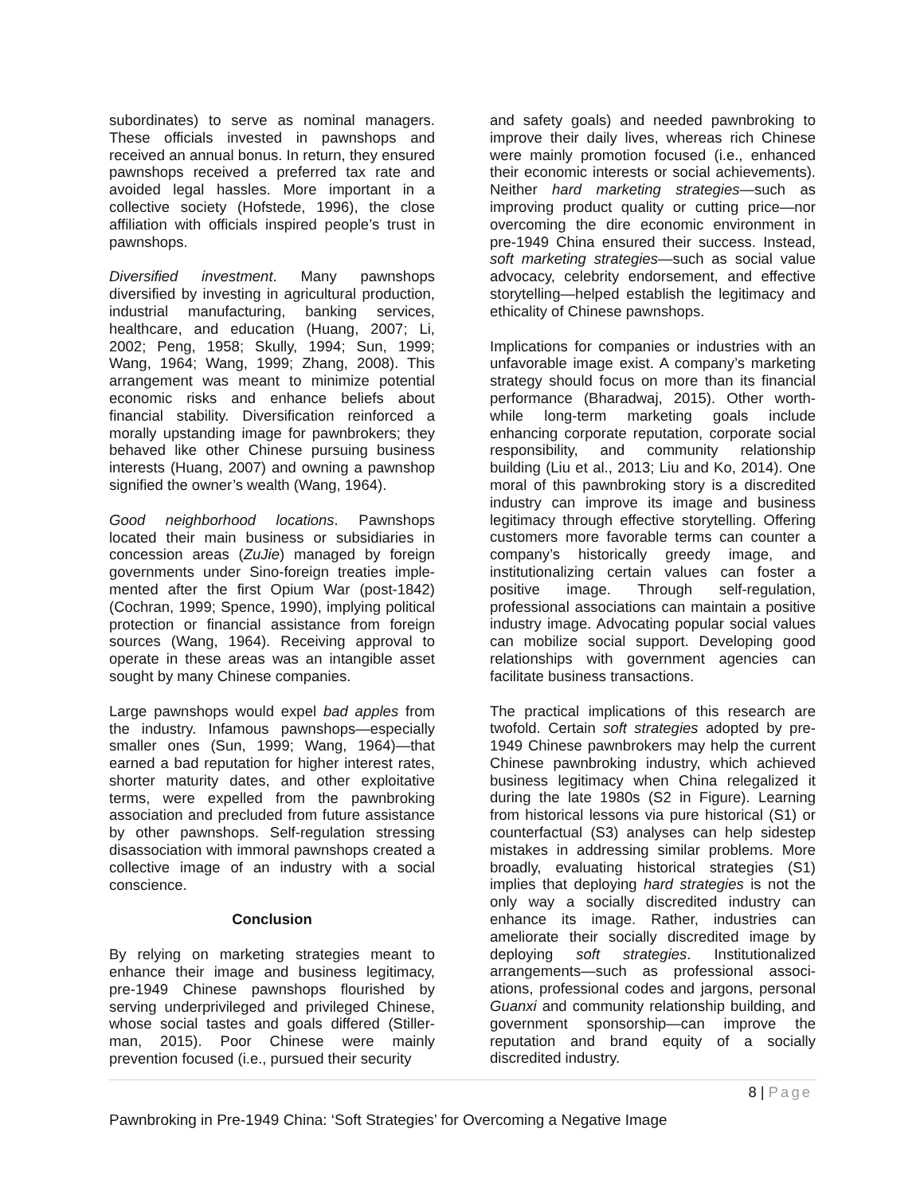subordinates) to serve as nominal managers. These officials invested in pawnshops and received an annual bonus. In return, they ensured pawnshops received a preferred tax rate and avoided legal hassles. More important in a collective society (Hofstede, 1996), the close affiliation with officials inspired people’s trust in pawnshops.
Diversified investment. Many pawnshops diversified by investing in agricultural production, industrial manufacturing, banking services, healthcare, and education (Huang, 2007; Li, 2002; Peng, 1958; Skully, 1994; Sun, 1999; Wang, 1964; Wang, 1999; Zhang, 2008). This arrangement was meant to minimize potential economic risks and enhance beliefs about financial stability. Diversification reinforced a morally upstanding image for pawnbrokers; they behaved like other Chinese pursuing business interests (Huang, 2007) and owning a pawnshop signified the owner’s wealth (Wang, 1964).
Good neighborhood locations. Pawnshops located their main business or subsidiaries in concession areas (ZuJie) managed by foreign governments under Sino-foreign treaties imple-mented after the first Opium War (post-1842) (Cochran, 1999; Spence, 1990), implying political protection or financial assistance from foreign sources (Wang, 1964). Receiving approval to operate in these areas was an intangible asset sought by many Chinese companies.
Large pawnshops would expel bad apples from the industry. Infamous pawnshops—especially smaller ones (Sun, 1999; Wang, 1964)—that earned a bad reputation for higher interest rates, shorter maturity dates, and other exploitative terms, were expelled from the pawnbroking association and precluded from future assistance by other pawnshops. Self-regulation stressing disassociation with immoral pawnshops created a collective image of an industry with a social conscience.
Conclusion
By relying on marketing strategies meant to enhance their image and business legitimacy, pre-1949 Chinese pawnshops flourished by serving underprivileged and privileged Chinese, whose social tastes and goals differed (Stiller-man, 2015). Poor Chinese were mainly prevention focused (i.e., pursued their security
and safety goals) and needed pawnbroking to improve their daily lives, whereas rich Chinese were mainly promotion focused (i.e., enhanced their economic interests or social achievements). Neither hard marketing strategies—such as improving product quality or cutting price—nor overcoming the dire economic environment in pre-1949 China ensured their success. Instead, soft marketing strategies—such as social value advocacy, celebrity endorsement, and effective storytelling—helped establish the legitimacy and ethicality of Chinese pawnshops.
Implications for companies or industries with an unfavorable image exist. A company’s marketing strategy should focus on more than its financial performance (Bharadwaj, 2015). Other worth-while long-term marketing goals include enhancing corporate reputation, corporate social responsibility, and community relationship building (Liu et al., 2013; Liu and Ko, 2014). One moral of this pawnbroking story is a discredited industry can improve its image and business legitimacy through effective storytelling. Offering customers more favorable terms can counter a company’s historically greedy image, and institutionalizing certain values can foster a positive image. Through self-regulation, professional associations can maintain a positive industry image. Advocating popular social values can mobilize social support. Developing good relationships with government agencies can facilitate business transactions.
The practical implications of this research are twofold. Certain soft strategies adopted by pre-1949 Chinese pawnbrokers may help the current Chinese pawnbroking industry, which achieved business legitimacy when China relegalized it during the late 1980s (S2 in Figure). Learning from historical lessons via pure historical (S1) or counterfactual (S3) analyses can help sidestep mistakes in addressing similar problems. More broadly, evaluating historical strategies (S1) implies that deploying hard strategies is not the only way a socially discredited industry can enhance its image. Rather, industries can ameliorate their socially discredited image by deploying soft strategies. Institutionalized arrangements—such as professional associ-ations, professional codes and jargons, personal Guanxi and community relationship building, and government sponsorship—can improve the reputation and brand equity of a socially discredited industry.
8 | Page
Pawnbroking in Pre-1949 China: ‘Soft Strategies’ for Overcoming a Negative Image